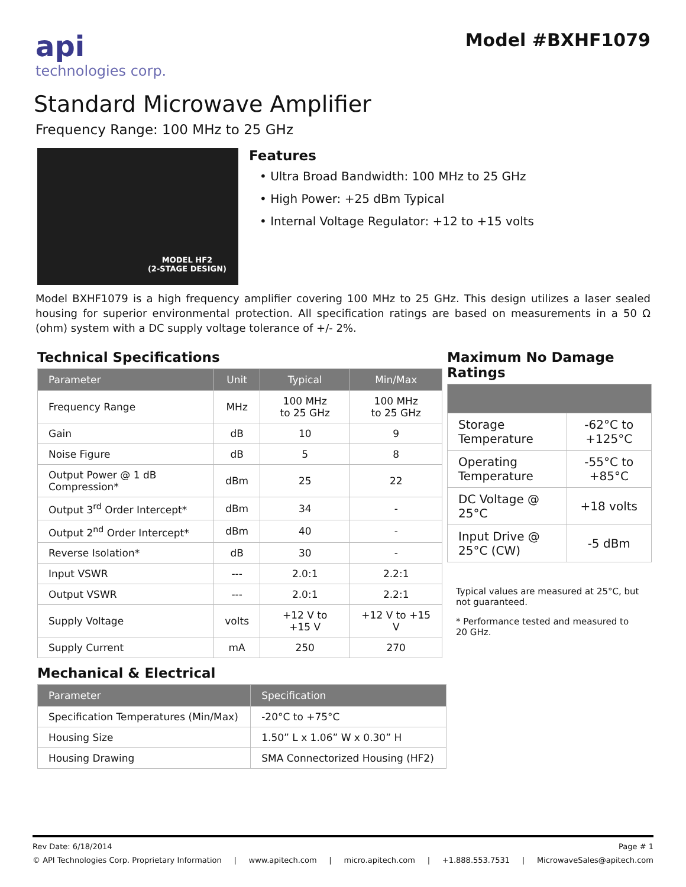api
technologies corp.
Model #BXHF1079
Standard Microwave Amplifier
Frequency Range: 100 MHz to 25 GHz
MODEL HF2
(2-STAGE DESIGN)
Features
• Ultra Broad Bandwidth: 100 MHz to 25 GHz
• High Power: +25 dBm Typical
• Internal Voltage Regulator: +12 to +15 volts
Model BXHF1079 is a high frequency amplifier covering 100 MHz to 25 GHz. This design utilizes a laser sealed housing for superior environmental protection. All specification ratings are based on measurements in a 50 Ω (ohm) system with a DC supply voltage tolerance of +/- 2%.
Technical Specifications
| Parameter | Unit | Typical | Min/Max |
| --- | --- | --- | --- |
| Frequency Range | MHz | 100 MHz to 25 GHz | 100 MHz to 25 GHz |
| Gain | dB | 10 | 9 |
| Noise Figure | dB | 5 | 8 |
| Output Power @ 1 dB Compression* | dBm | 25 | 22 |
| Output 3<sup>rd</sup> Order Intercept* | dBm | 34 | - |
| Output 2<sup>nd</sup> Order Intercept* | dBm | 40 | - |
| Reverse Isolation* | dB | 30 | - |
| Input VSWR | --- | 2.0:1 | 2.2:1 |
| Output VSWR | --- | 2.0:1 | 2.2:1 |
| Supply Voltage | volts | +12 V to +15 V | +12 V to +15 V |
| Supply Current | mA | 250 | 270 |
Mechanical & Electrical
| Parameter | Specification |
| --- | --- |
| Specification Temperatures (Min/Max) | -20°C to +75°C |
| Housing Size | 1.50” L x 1.06” W x 0.30” H |
| Housing Drawing | SMA Connectorized Housing (HF2) |
Maximum No Damage Ratings
| Storage Temperature | -62°C to +125°C |
| Operating Temperature | -55°C to +85°C |
| DC Voltage @ 25°C | +18 volts |
| Input Drive @ 25°C (CW) | -5 dBm |
Typical values are measured at 25°C, but not guaranteed.
* Performance tested and measured to 20 GHz.
Rev Date: 6/18/2014 Page # 1
© API Technologies Corp. Proprietary Information | www.apitech.com | micro.apitech.com | +1.888.553.7531 | MicrowaveSales@apitech.com